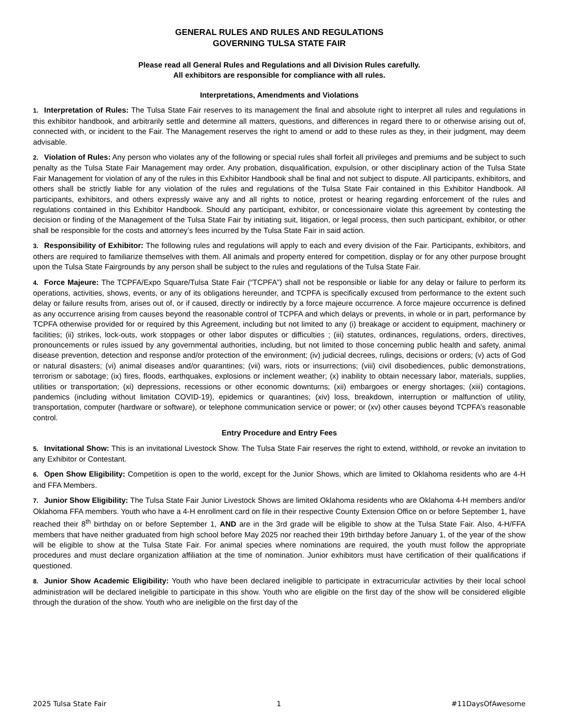GENERAL RULES AND RULES AND REGULATIONS
GOVERNING TULSA STATE FAIR
Please read all General Rules and Regulations and all Division Rules carefully.
All exhibitors are responsible for compliance with all rules.
Interpretations, Amendments and Violations
1. Interpretation of Rules: The Tulsa State Fair reserves to its management the final and absolute right to interpret all rules and regulations in this exhibitor handbook, and arbitrarily settle and determine all matters, questions, and differences in regard there to or otherwise arising out of, connected with, or incident to the Fair. The Management reserves the right to amend or add to these rules as they, in their judgment, may deem advisable.
2. Violation of Rules: Any person who violates any of the following or special rules shall forfeit all privileges and premiums and be subject to such penalty as the Tulsa State Fair Management may order. Any probation, disqualification, expulsion, or other disciplinary action of the Tulsa State Fair Management for violation of any of the rules in this Exhibitor Handbook shall be final and not subject to dispute. All participants, exhibitors, and others shall be strictly liable for any violation of the rules and regulations of the Tulsa State Fair contained in this Exhibitor Handbook. All participants, exhibitors, and others expressly waive any and all rights to notice, protest or hearing regarding enforcement of the rules and regulations contained in this Exhibitor Handbook. Should any participant, exhibitor, or concessionaire violate this agreement by contesting the decision or finding of the Management of the Tulsa State Fair by initiating suit, litigation, or legal process, then such participant, exhibitor, or other shall be responsible for the costs and attorney’s fees incurred by the Tulsa State Fair in said action.
3. Responsibility of Exhibitor: The following rules and regulations will apply to each and every division of the Fair. Participants, exhibitors, and others are required to familiarize themselves with them. All animals and property entered for competition, display or for any other purpose brought upon the Tulsa State Fairgrounds by any person shall be subject to the rules and regulations of the Tulsa State Fair.
4. Force Majeure: The TCPFA/Expo Square/Tulsa State Fair (“TCPFA”) shall not be responsible or liable for any delay or failure to perform its operations, activities, shows, events, or any of its obligations hereunder, and TCPFA is specifically excused from performance to the extent such delay or failure results from, arises out of, or if caused, directly or indirectly by a force majeure occurrence. A force majeure occurrence is defined as any occurrence arising from causes beyond the reasonable control of TCPFA and which delays or prevents, in whole or in part, performance by TCPFA otherwise provided for or required by this Agreement, including but not limited to any (i) breakage or accident to equipment, machinery or facilities; (ii) strikes, lock-outs, work stoppages or other labor disputes or difficulties ; (iii) statutes, ordinances, regulations, orders, directives, pronouncements or rules issued by any governmental authorities, including, but not limited to those concerning public health and safety, animal disease prevention, detection and response and/or protection of the environment; (iv) judicial decrees, rulings, decisions or orders; (v) acts of God or natural disasters; (vi) animal diseases and/or quarantines; (vii) wars, riots or insurrections; (viii) civil disobediences, public demonstrations, terrorism or sabotage; (ix) fires, floods, earthquakes, explosions or inclement weather; (x) inability to obtain necessary labor, materials, supplies, utilities or transportation; (xi) depressions, recessions or other economic downturns; (xii) embargoes or energy shortages; (xiii) contagions, pandemics (including without limitation COVID-19), epidemics or quarantines; (xiv) loss, breakdown, interruption or malfunction of utility, transportation, computer (hardware or software), or telephone communication service or power; or (xv) other causes beyond TCPFA’s reasonable control.
Entry Procedure and Entry Fees
5. Invitational Show: This is an invitational Livestock Show. The Tulsa State Fair reserves the right to extend, withhold, or revoke an invitation to any Exhibitor or Contestant.
6. Open Show Eligibility: Competition is open to the world, except for the Junior Shows, which are limited to Oklahoma residents who are 4-H and FFA Members.
7. Junior Show Eligibility: The Tulsa State Fair Junior Livestock Shows are limited Oklahoma residents who are Oklahoma 4-H members and/or Oklahoma FFA members. Youth who have a 4-H enrollment card on file in their respective County Extension Office on or before September 1, have reached their 8<sup>th</sup> birthday on or before September 1, AND are in the 3rd grade will be eligible to show at the Tulsa State Fair. Also, 4-H/FFA members that have neither graduated from high school before May 2025 nor reached their 19th birthday before January 1, of the year of the show will be eligible to show at the Tulsa State Fair. For animal species where nominations are required, the youth must follow the appropriate procedures and must declare organization affiliation at the time of nomination. Junior exhibitors must have certification of their qualifications if questioned.
8. Junior Show Academic Eligibility: Youth who have been declared ineligible to participate in extracurricular activities by their local school administration will be declared ineligible to participate in this show. Youth who are eligible on the first day of the show will be considered eligible through the duration of the show. Youth who are ineligible on the first day of the
2025 Tulsa State Fair 1 #11DaysOfAwesome